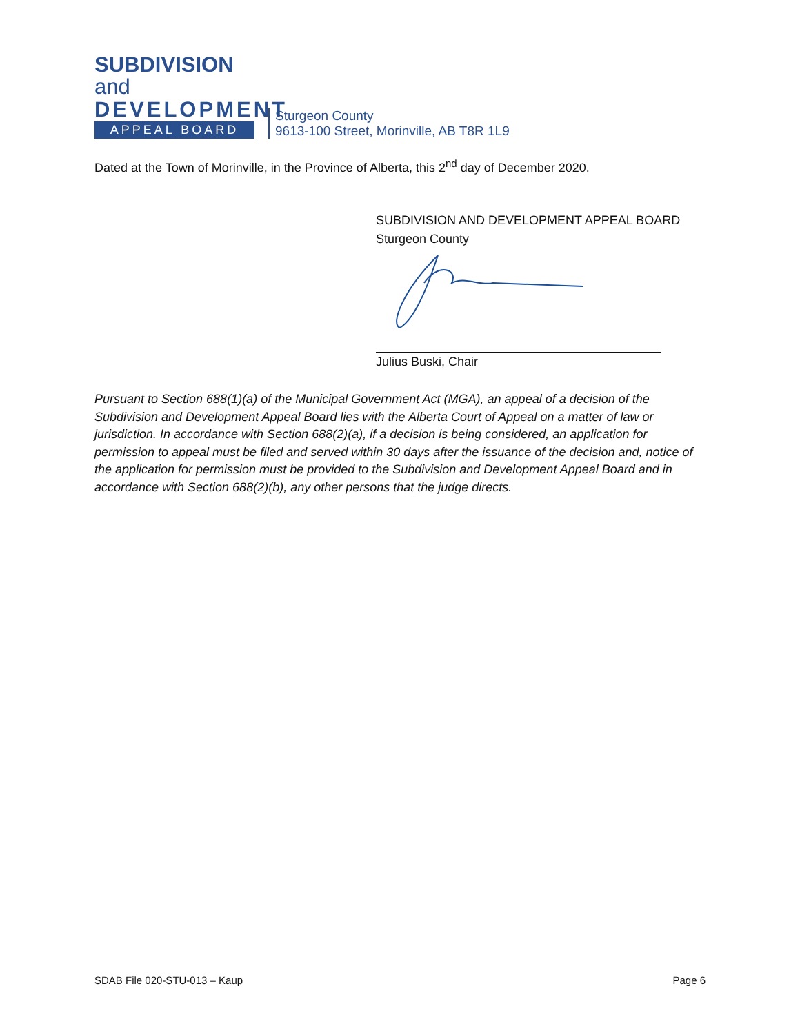SUBDIVISION and
DEVELOPMENT
APPEAL BOARD
Sturgeon County
9613-100 Street, Morinville, AB T8R 1L9
Dated at the Town of Morinville, in the Province of Alberta, this 2<sup>nd</sup> day of December 2020.
SUBDIVISION AND DEVELOPMENT APPEAL BOARD
Sturgeon County
Julius Buski, Chair
Pursuant to Section 688(1)(a) of the Municipal Government Act (MGA), an appeal of a decision of the Subdivision and Development Appeal Board lies with the Alberta Court of Appeal on a matter of law or jurisdiction. In accordance with Section 688(2)(a), if a decision is being considered, an application for permission to appeal must be filed and served within 30 days after the issuance of the decision and, notice of the application for permission must be provided to the Subdivision and Development Appeal Board and in accordance with Section 688(2)(b), any other persons that the judge directs.
SDAB File 020-STU-013 – Kaup Page 6